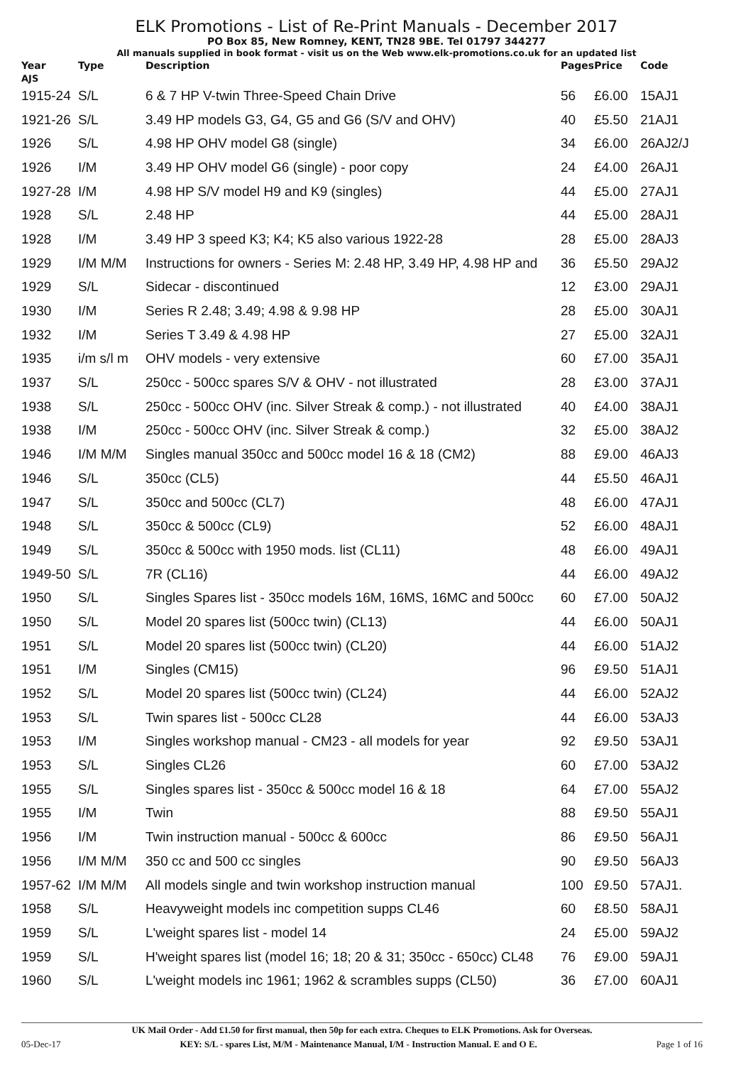ELK Promotions - List of Re-Print Manuals - December 2017
PO Box 85, New Romney, KENT, TN28 9BE. Tel 01797 344277
All manuals supplied in book format - visit us on the Web www.elk-promotions.co.uk for an updated list
| Year | Type | Description | Pages | Price | Code |
| --- | --- | --- | --- | --- | --- |
| AJS | | | | | |
| 1915-24 | S/L | 6 & 7 HP V-twin Three-Speed Chain Drive | 56 | £6.00 | 15AJ1 |
| 1921-26 | S/L | 3.49 HP models G3, G4, G5 and G6 (S/V and OHV) | 40 | £5.50 | 21AJ1 |
| 1926 | S/L | 4.98 HP OHV model G8 (single) | 34 | £6.00 | 26AJ2/J |
| 1926 | I/M | 3.49 HP OHV model G6 (single) - poor copy | 24 | £4.00 | 26AJ1 |
| 1927-28 | I/M | 4.98 HP S/V model H9 and K9 (singles) | 44 | £5.00 | 27AJ1 |
| 1928 | S/L | 2.48 HP | 44 | £5.00 | 28AJ1 |
| 1928 | I/M | 3.49 HP 3 speed K3; K4; K5 also various 1922-28 | 28 | £5.00 | 28AJ3 |
| 1929 | I/M M/M | Instructions for owners - Series M: 2.48 HP, 3.49 HP, 4.98 HP and | 36 | £5.50 | 29AJ2 |
| 1929 | S/L | Sidecar - discontinued | 12 | £3.00 | 29AJ1 |
| 1930 | I/M | Series R 2.48; 3.49; 4.98 & 9.98 HP | 28 | £5.00 | 30AJ1 |
| 1932 | I/M | Series T 3.49 & 4.98 HP | 27 | £5.00 | 32AJ1 |
| 1935 | i/m s/l m | OHV models - very extensive | 60 | £7.00 | 35AJ1 |
| 1937 | S/L | 250cc - 500cc spares S/V & OHV - not illustrated | 28 | £3.00 | 37AJ1 |
| 1938 | S/L | 250cc - 500cc OHV (inc. Silver Streak & comp.) - not illustrated | 40 | £4.00 | 38AJ1 |
| 1938 | I/M | 250cc - 500cc OHV (inc. Silver Streak & comp.) | 32 | £5.00 | 38AJ2 |
| 1946 | I/M M/M | Singles manual 350cc and 500cc model 16 & 18 (CM2) | 88 | £9.00 | 46AJ3 |
| 1946 | S/L | 350cc (CL5) | 44 | £5.50 | 46AJ1 |
| 1947 | S/L | 350cc and 500cc (CL7) | 48 | £6.00 | 47AJ1 |
| 1948 | S/L | 350cc & 500cc (CL9) | 52 | £6.00 | 48AJ1 |
| 1949 | S/L | 350cc & 500cc with 1950 mods. list (CL11) | 48 | £6.00 | 49AJ1 |
| 1949-50 | S/L | 7R (CL16) | 44 | £6.00 | 49AJ2 |
| 1950 | S/L | Singles Spares list - 350cc models 16M, 16MS, 16MC and 500cc | 60 | £7.00 | 50AJ2 |
| 1950 | S/L | Model 20 spares list (500cc twin) (CL13) | 44 | £6.00 | 50AJ1 |
| 1951 | S/L | Model 20 spares list (500cc twin) (CL20) | 44 | £6.00 | 51AJ2 |
| 1951 | I/M | Singles (CM15) | 96 | £9.50 | 51AJ1 |
| 1952 | S/L | Model 20 spares list (500cc twin) (CL24) | 44 | £6.00 | 52AJ2 |
| 1953 | S/L | Twin spares list - 500cc CL28 | 44 | £6.00 | 53AJ3 |
| 1953 | I/M | Singles workshop manual - CM23 - all models for year | 92 | £9.50 | 53AJ1 |
| 1953 | S/L | Singles CL26 | 60 | £7.00 | 53AJ2 |
| 1955 | S/L | Singles spares list - 350cc & 500cc model 16 & 18 | 64 | £7.00 | 55AJ2 |
| 1955 | I/M | Twin | 88 | £9.50 | 55AJ1 |
| 1956 | I/M | Twin instruction manual - 500cc & 600cc | 86 | £9.50 | 56AJ1 |
| 1956 | I/M M/M | 350 cc and 500 cc singles | 90 | £9.50 | 56AJ3 |
| 1957-62 | I/M M/M | All models single and twin workshop instruction manual | 100 | £9.50 | 57AJ1. |
| 1958 | S/L | Heavyweight models inc competition supps CL46 | 60 | £8.50 | 58AJ1 |
| 1959 | S/L | L'weight spares list - model 14 | 24 | £5.00 | 59AJ2 |
| 1959 | S/L | H'weight spares list (model 16; 18; 20 & 31; 350cc - 650cc) CL48 | 76 | £9.00 | 59AJ1 |
| 1960 | S/L | L'weight models inc 1961; 1962 & scrambles supps (CL50) | 36 | £7.00 | 60AJ1 |
UK Mail Order - Add £1.50 for first manual, then 50p for each extra. Cheques to ELK Promotions. Ask for Overseas.
05-Dec-17 KEY: S/L - spares List, M/M - Maintenance Manual, I/M - Instruction Manual. E and O E. Page 1 of 16